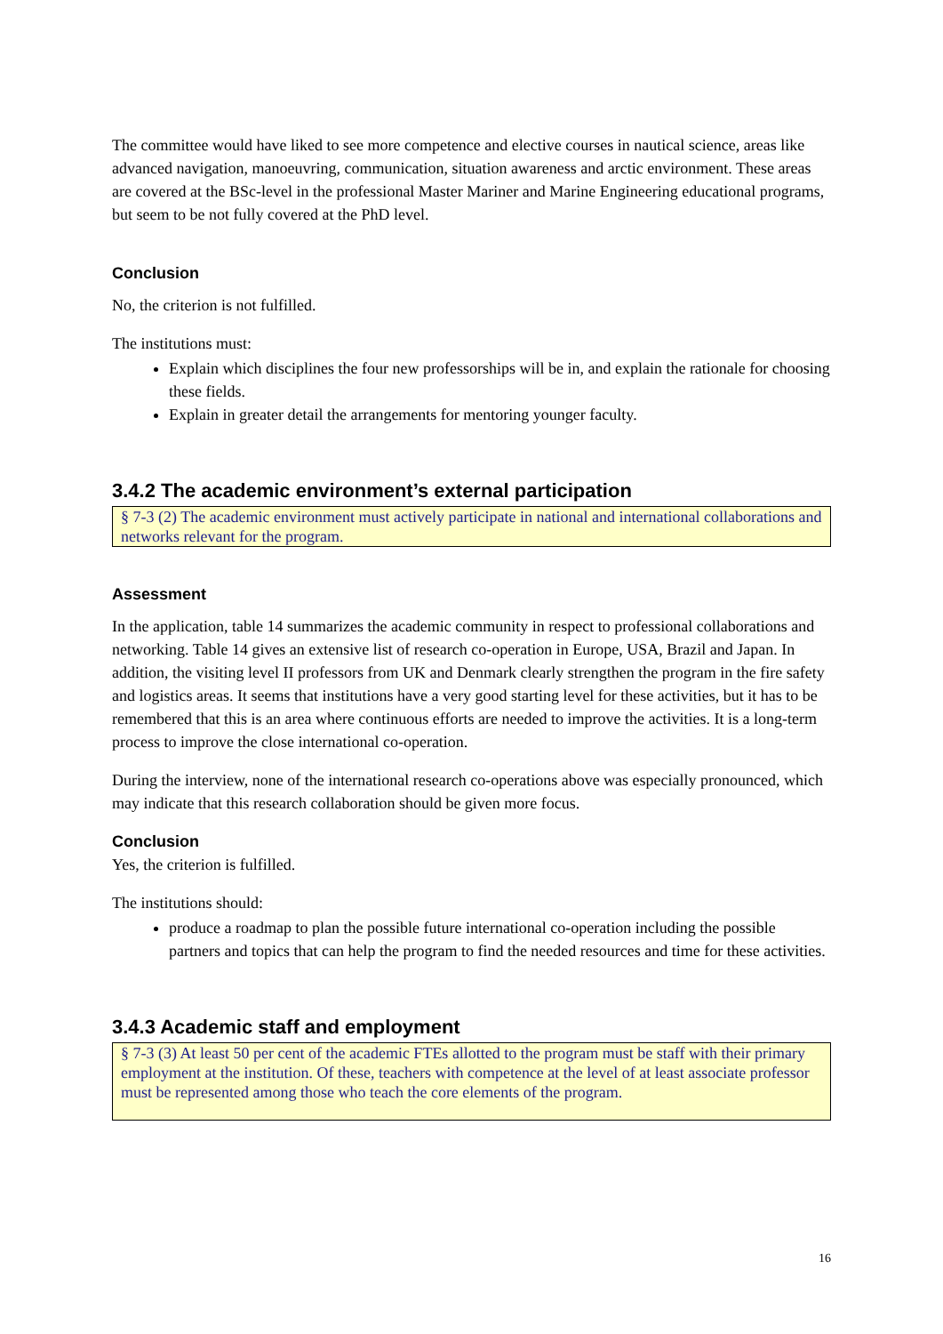The committee would have liked to see more competence and elective courses in nautical science, areas like advanced navigation, manoeuvring, communication, situation awareness and arctic environment. These areas are covered at the BSc-level in the professional Master Mariner and Marine Engineering educational programs, but seem to be not fully covered at the PhD level.
Conclusion
No, the criterion is not fulfilled.
The institutions must:
Explain which disciplines the four new professorships will be in, and explain the rationale for choosing these fields.
Explain in greater detail the arrangements for mentoring younger faculty.
3.4.2 The academic environment’s external participation
§ 7-3 (2) The academic environment must actively participate in national and international collaborations and networks relevant for the program.
Assessment
In the application, table 14 summarizes the academic community in respect to professional collaborations and networking. Table 14 gives an extensive list of research co-operation in Europe, USA, Brazil and Japan. In addition, the visiting level II professors from UK and Denmark clearly strengthen the program in the fire safety and logistics areas. It seems that institutions have a very good starting level for these activities, but it has to be remembered that this is an area where continuous efforts are needed to improve the activities. It is a long-term process to improve the close international co-operation.
During the interview, none of the international research co-operations above was especially pronounced, which may indicate that this research collaboration should be given more focus.
Conclusion
Yes, the criterion is fulfilled.
The institutions should:
produce a roadmap to plan the possible future international co-operation including the possible partners and topics that can help the program to find the needed resources and time for these activities.
3.4.3 Academic staff and employment
§ 7-3 (3) At least 50 per cent of the academic FTEs allotted to the program must be staff with their primary employment at the institution. Of these, teachers with competence at the level of at least associate professor must be represented among those who teach the core elements of the program.
16